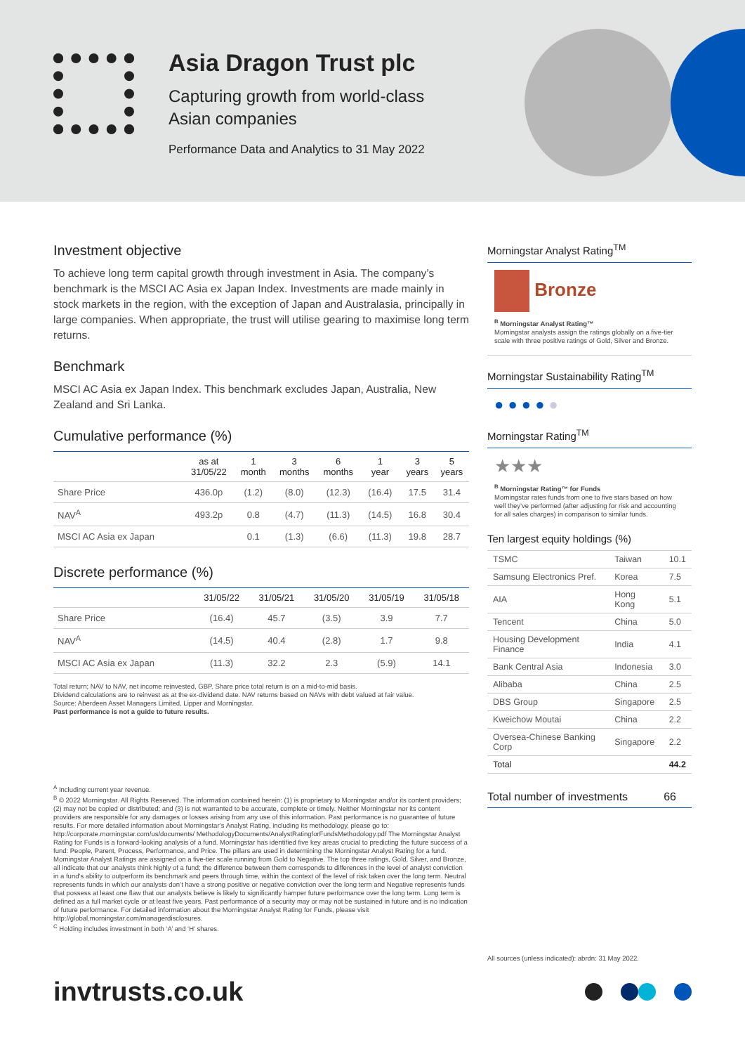Asia Dragon Trust plc
Capturing growth from world-class
Asian companies
Performance Data and Analytics to 31 May 2022
Investment objective
To achieve long term capital growth through investment in Asia. The company’s benchmark is the MSCI AC Asia ex Japan Index. Investments are made mainly in stock markets in the region, with the exception of Japan and Australasia, principally in large companies. When appropriate, the trust will utilise gearing to maximise long term returns.
Benchmark
MSCI AC Asia ex Japan Index. This benchmark excludes Japan, Australia, New Zealand and Sri Lanka.
Cumulative performance (%)
| | as at 31/05/22 | 1 month | 3 months | 6 months | 1 year | 3 years | 5 years |
| --- | --- | --- | --- | --- | --- | --- | --- |
| Share Price | 436.0p | (1.2) | (8.0) | (12.3) | (16.4) | 17.5 | 31.4 |
| NAV<sup>A</sup> | 493.2p | 0.8 | (4.7) | (11.3) | (14.5) | 16.8 | 30.4 |
| MSCI AC Asia ex Japan | | 0.1 | (1.3) | (6.6) | (11.3) | 19.8 | 28.7 |
Discrete performance (%)
| | 31/05/22 | 31/05/21 | 31/05/20 | 31/05/19 | 31/05/18 |
| --- | --- | --- | --- | --- | --- |
| Share Price | (16.4) | 45.7 | (3.5) | 3.9 | 7.7 |
| NAV<sup>A</sup> | (14.5) | 40.4 | (2.8) | 1.7 | 9.8 |
| MSCI AC Asia ex Japan | (11.3) | 32.2 | 2.3 | (5.9) | 14.1 |
Total return; NAV to NAV, net income reinvested, GBP. Share price total return is on a mid-to-mid basis.
Dividend calculations are to reinvest as at the ex-dividend date. NAV returns based on NAVs with debt valued at fair value.
Source: Aberdeen Asset Managers Limited, Lipper and Morningstar.
Past performance is not a guide to future results.
<sup>A</sup> Including current year revenue.
<sup>B</sup> © 2022 Morningstar. All Rights Reserved. The information contained herein: (1) is proprietary to Morningstar and/or its content providers; (2) may not be copied or distributed; and (3) is not warranted to be accurate, complete or timely. Neither Morningstar nor its content providers are responsible for any damages or losses arising from any use of this information. Past performance is no guarantee of future results. For more detailed information about Morningstar’s Analyst Rating, including its methodology, please go to: http://corporate.morningstar.com/us/documents/ MethodologyDocuments/AnalystRatingforFundsMethodology.pdf The Morningstar Analyst Rating for Funds is a forward-looking analysis of a fund. Morningstar has identified five key areas crucial to predicting the future success of a fund: People, Parent, Process, Performance, and Price. The pillars are used in determining the Morningstar Analyst Rating for a fund. Morningstar Analyst Ratings are assigned on a five-tier scale running from Gold to Negative. The top three ratings, Gold, Silver, and Bronze, all indicate that our analysts think highly of a fund; the difference between them corresponds to differences in the level of analyst conviction in a fund’s ability to outperform its benchmark and peers through time, within the context of the level of risk taken over the long term. Neutral represents funds in which our analysts don’t have a strong positive or negative conviction over the long term and Negative represents funds that possess at least one flaw that our analysts believe is likely to significantly hamper future performance over the long term. Long term is defined as a full market cycle or at least five years. Past performance of a security may or may not be sustained in future and is no indication of future performance. For detailed information about the Morningstar Analyst Rating for Funds, please visit http://global.morningstar.com/managerdisclosures.
<sup>C</sup> Holding includes investment in both ‘A’ and ‘H’ shares.
Morningstar Analyst Rating<sup>TM</sup>
Bronze
<sup>B</sup> Morningstar Analyst Rating™
Morningstar analysts assign the ratings globally on a five-tier scale with three positive ratings of Gold, Silver and Bronze.
Morningstar Sustainability Rating<sup>TM</sup>
● ● ● ● ●
Morningstar Rating<sup>TM</sup>
★★★
<sup>B</sup> Morningstar Rating™ for Funds
Morningstar rates funds from one to five stars based on how well they’ve performed (after adjusting for risk and accounting for all sales charges) in comparison to similar funds.
Ten largest equity holdings (%)
| TSMC | Taiwan | 10.1 |
| Samsung Electronics Pref. | Korea | 7.5 |
| AIA | Hong Kong | 5.1 |
| Tencent | China | 5.0 |
| Housing Development Finance | India | 4.1 |
| Bank Central Asia | Indonesia | 3.0 |
| Alibaba | China | 2.5 |
| DBS Group | Singapore | 2.5 |
| Kweichow Moutai | China | 2.2 |
| Oversea-Chinese Banking Corp | Singapore | 2.2 |
| Total | | 44.2 |
Total number of investments 66
All sources (unless indicated): abrdn: 31 May 2022.
invtrusts.co.uk